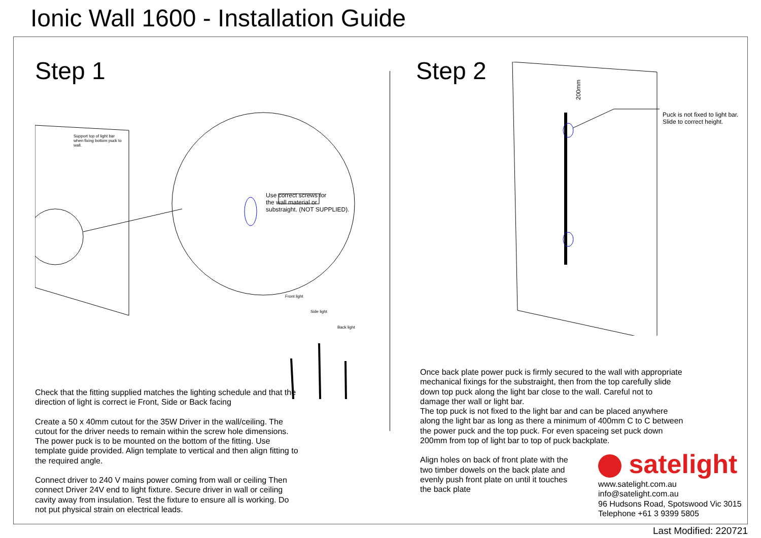Ionic Wall 1600 - Installation Guide
Step 1
Support top of light bar when fixing bottom puck to wall.
Use correct screws for
the wall material or
substraight. (NOT SUPPLIED).
Front light
Side light
Back light
Check that the fitting supplied matches the lighting schedule and that the direction of light is correct ie Front, Side or Back facing
Create a 50 x 40mm cutout for the 35W Driver in the wall/ceiling. The cutout for the driver needs to remain within the screw hole dimensions. The power puck is to be mounted on the bottom of the fitting. Use template guide provided. Align template to vertical and then align fitting to the required angle.
Connect driver to 240 V mains power coming from wall or ceiling Then connect Driver 24V end to light fixture. Secure driver in wall or ceiling cavity away from insulation. Test the fixture to ensure all is working. Do not put physical strain on electrical leads.
Step 2
200mm
Puck is not fixed to light bar.
Slide to correct height.
Once back plate power puck is firmly secured to the wall with appropriate mechanical fixings for the substraight, then from the top carefully slide down top puck along the light bar close to the wall. Careful not to damage ther wall or light bar.
The top puck is not fixed to the light bar and can be placed anywhere along the light bar as long as there a minimum of 400mm C to C between the power puck and the top puck. For even spaceing set puck down 200mm from top of light bar to top of puck backplate.
Align holes on back of front plate with the two timber dowels on the back plate and evenly push front plate on until it touches the back plate
satelight
www.satelight.com.au
info@satelight.com.au
96 Hudsons Road, Spotswood Vic 3015
Telephone +61 3 9399 5805
Last Modified: 220721